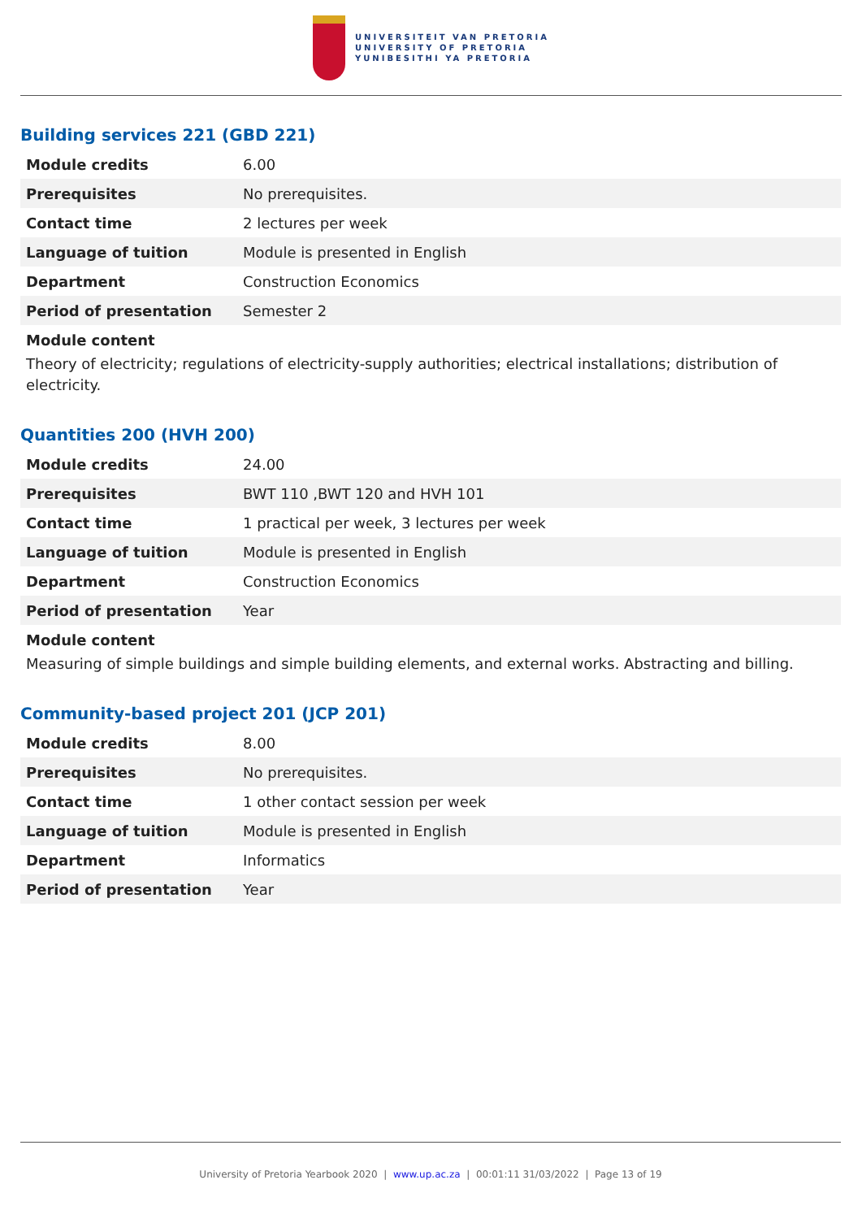UNIVERSITEIT VAN PRETORIA
UNIVERSITY OF PRETORIA
YUNIBESITHI YA PRETORIA
Building services 221 (GBD 221)
| Module credits | 6.00 |
| Prerequisites | No prerequisites. |
| Contact time | 2 lectures per week |
| Language of tuition | Module is presented in English |
| Department | Construction Economics |
| Period of presentation | Semester 2 |
Module content
Theory of electricity; regulations of electricity-supply authorities; electrical installations; distribution of electricity.
Quantities 200 (HVH 200)
| Module credits | 24.00 |
| Prerequisites | BWT 110 ,BWT 120 and HVH 101 |
| Contact time | 1 practical per week, 3 lectures per week |
| Language of tuition | Module is presented in English |
| Department | Construction Economics |
| Period of presentation | Year |
Module content
Measuring of simple buildings and simple building elements, and external works. Abstracting and billing.
Community-based project 201 (JCP 201)
| Module credits | 8.00 |
| Prerequisites | No prerequisites. |
| Contact time | 1 other contact session per week |
| Language of tuition | Module is presented in English |
| Department | Informatics |
| Period of presentation | Year |
University of Pretoria Yearbook 2020 | www.up.ac.za | 00:01:11 31/03/2022 | Page 13 of 19